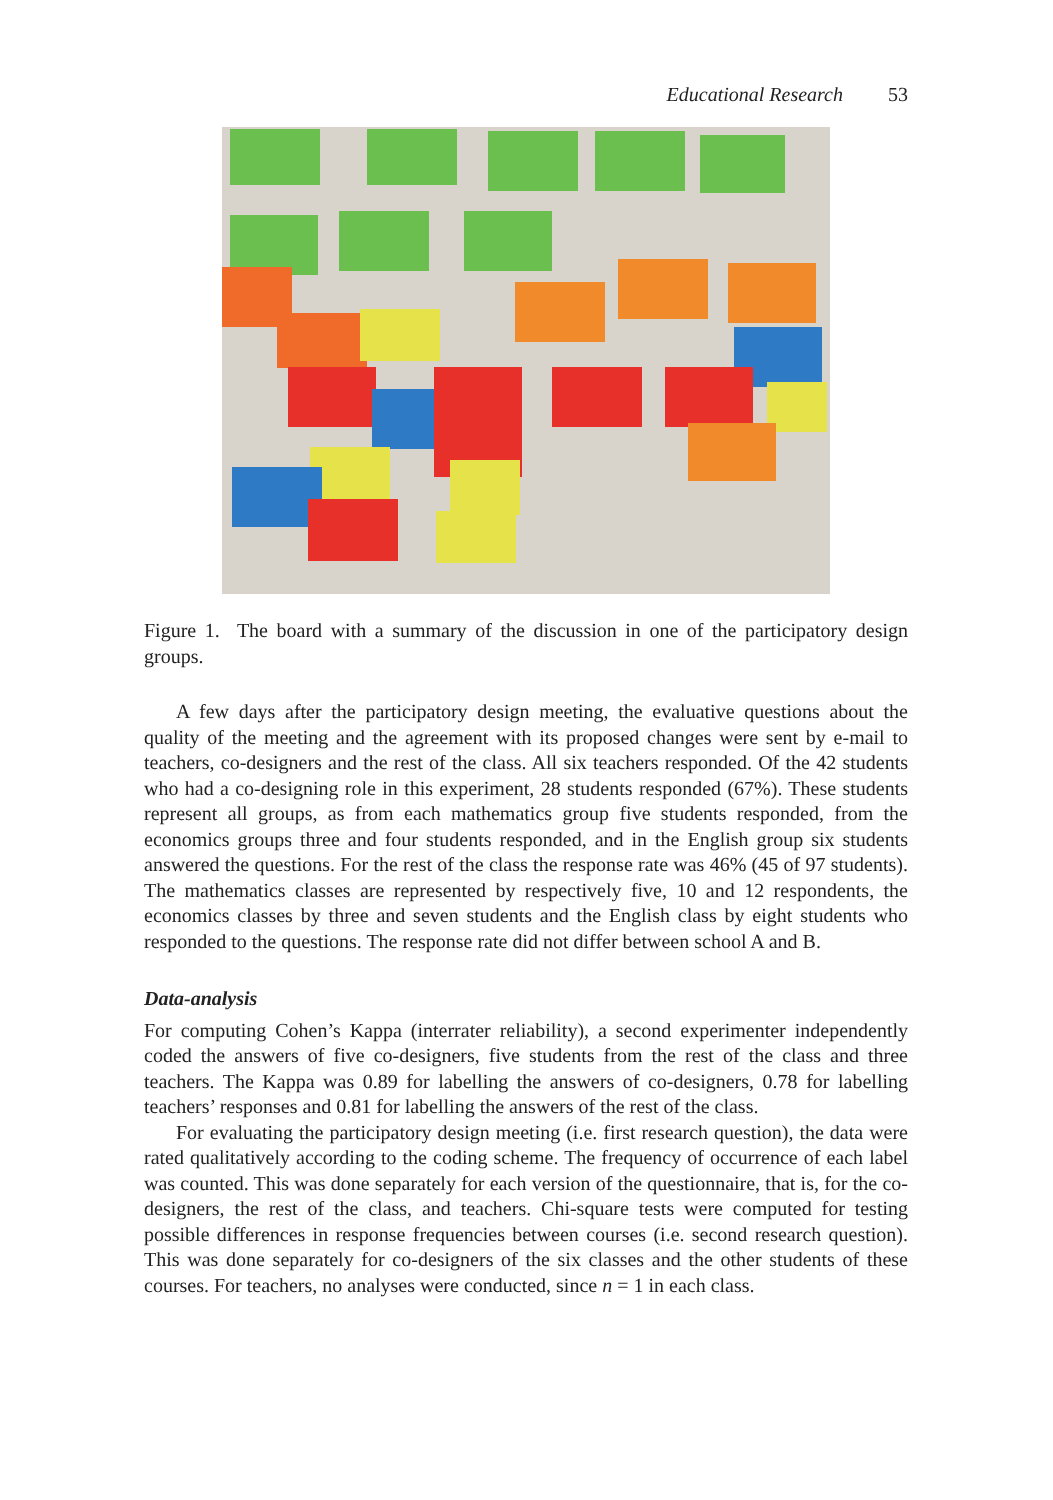Educational Research 53
Figure 1. The board with a summary of the discussion in one of the participatory design groups.
A few days after the participatory design meeting, the evaluative questions about the quality of the meeting and the agreement with its proposed changes were sent by e-mail to teachers, co-designers and the rest of the class. All six teachers responded. Of the 42 students who had a co-designing role in this experiment, 28 students responded (67%). These students represent all groups, as from each mathematics group five students responded, from the economics groups three and four students responded, and in the English group six students answered the questions. For the rest of the class the response rate was 46% (45 of 97 students). The mathematics classes are represented by respectively five, 10 and 12 respondents, the economics classes by three and seven students and the English class by eight students who responded to the questions. The response rate did not differ between school A and B.
Data-analysis
For computing Cohen’s Kappa (interrater reliability), a second experimenter independently coded the answers of five co-designers, five students from the rest of the class and three teachers. The Kappa was 0.89 for labelling the answers of co-designers, 0.78 for labelling teachers’ responses and 0.81 for labelling the answers of the rest of the class.
For evaluating the participatory design meeting (i.e. first research question), the data were rated qualitatively according to the coding scheme. The frequency of occurrence of each label was counted. This was done separately for each version of the questionnaire, that is, for the co-designers, the rest of the class, and teachers. Chi-square tests were computed for testing possible differences in response frequencies between courses (i.e. second research question). This was done separately for co-designers of the six classes and the other students of these courses. For teachers, no analyses were conducted, since n = 1 in each class.